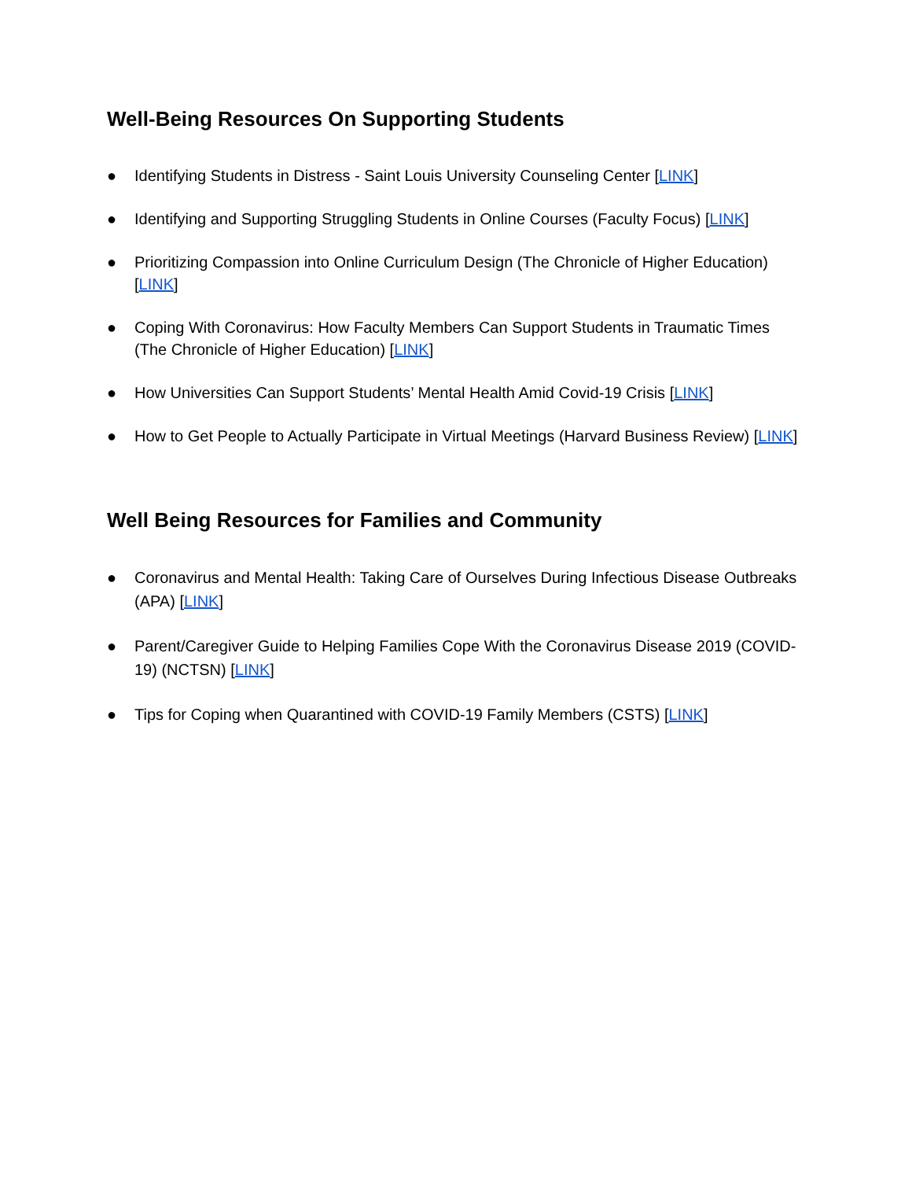Well-Being Resources On Supporting Students
● Identifying Students in Distress - Saint Louis University Counseling Center [LINK]
● Identifying and Supporting Struggling Students in Online Courses (Faculty Focus) [LINK]
● Prioritizing Compassion into Online Curriculum Design (The Chronicle of Higher Education) [LINK]
● Coping With Coronavirus: How Faculty Members Can Support Students in Traumatic Times (The Chronicle of Higher Education) [LINK]
● How Universities Can Support Students’ Mental Health Amid Covid-19 Crisis [LINK]
● How to Get People to Actually Participate in Virtual Meetings (Harvard Business Review) [LINK]
Well Being Resources for Families and Community
● Coronavirus and Mental Health: Taking Care of Ourselves During Infectious Disease Outbreaks (APA) [LINK]
● Parent/Caregiver Guide to Helping Families Cope With the Coronavirus Disease 2019 (COVID-19) (NCTSN) [LINK]
● Tips for Coping when Quarantined with COVID-19 Family Members (CSTS) [LINK]